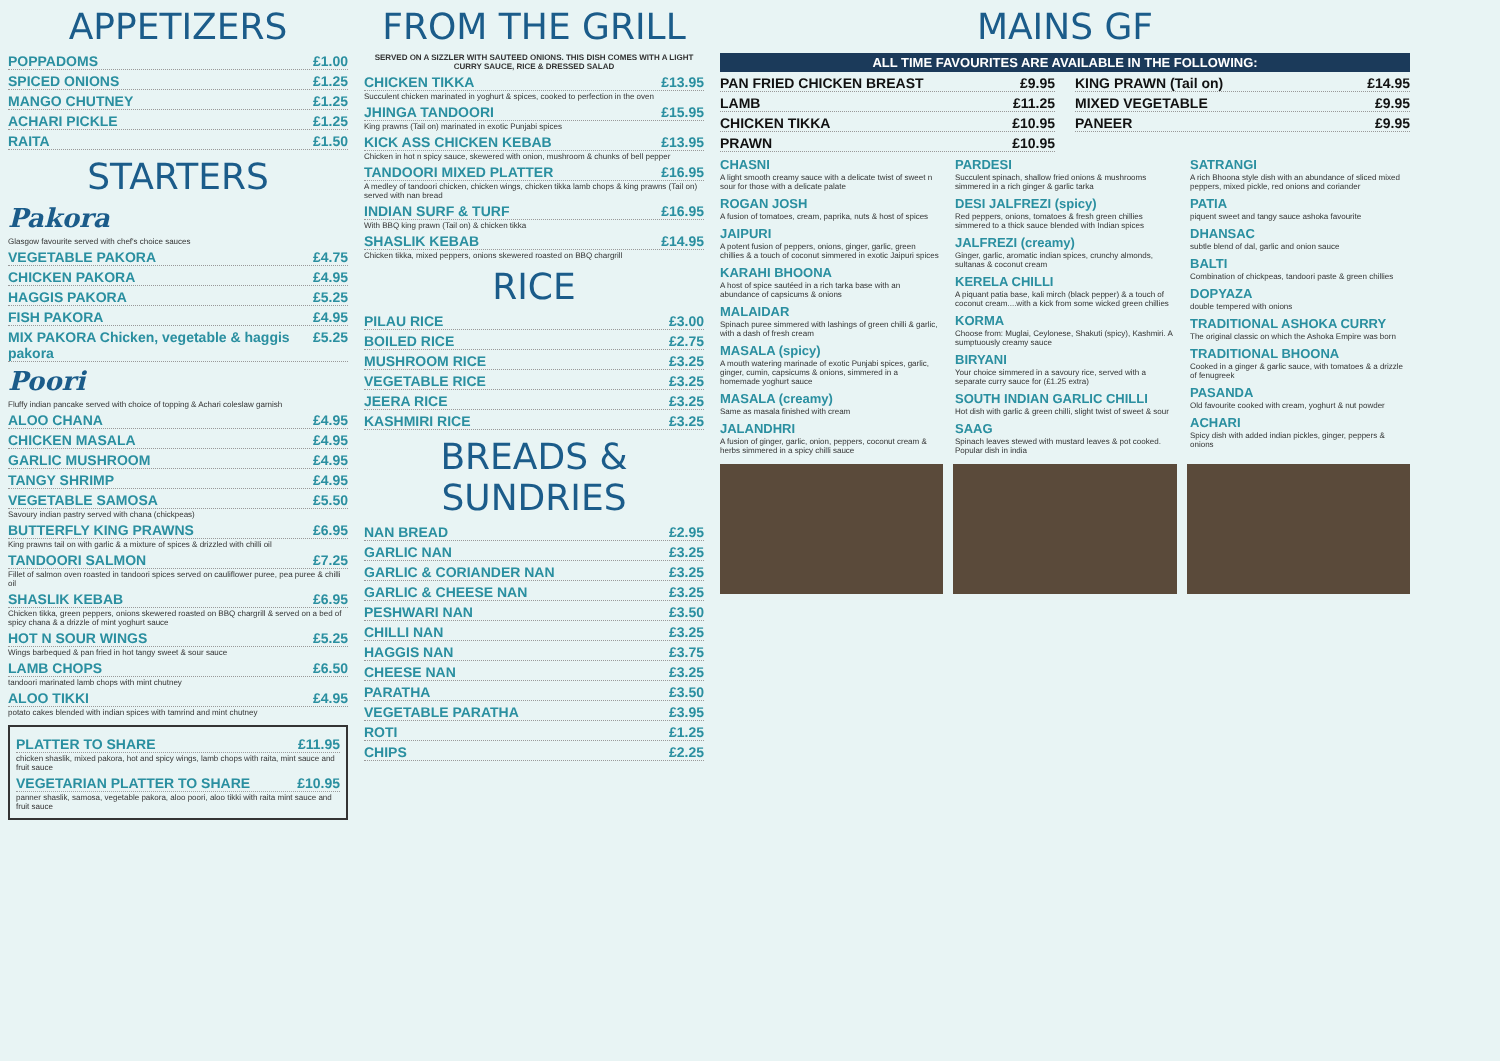APPETIZERS
POPPADOMS £1.00
SPICED ONIONS £1.25
MANGO CHUTNEY £1.25
ACHARI PICKLE £1.25
RAITA £1.50
STARTERS
Pakora
Glasgow favourite served with chef's choice sauces
VEGETABLE PAKORA £4.75
CHICKEN PAKORA £4.95
HAGGIS PAKORA £5.25
FISH PAKORA £4.95
MIX PAKORA Chicken, vegetable & haggis pakora £5.25
Poori
Fluffy indian pancake served with choice of topping & Achari coleslaw garnish
ALOO CHANA £4.95
CHICKEN MASALA £4.95
GARLIC MUSHROOM £4.95
TANGY SHRIMP £4.95
VEGETABLE SAMOSA £5.50
Savoury indian pastry served with chana (chickpeas)
BUTTERFLY KING PRAWNS £6.95
King prawns tail on with garlic & a mixture of spices & drizzled with chilli oil
TANDOORI SALMON £7.25
Fillet of salmon oven roasted in tandoori spices served on cauliflower puree, pea puree & chilli oil
SHASLIK KEBAB £6.95
Chicken tikka, green peppers, onions skewered roasted on BBQ chargrill & served on a bed of spicy chana & a drizzle of mint yoghurt sauce
HOT N SOUR WINGS £5.25
Wings barbequed & pan fried in hot tangy sweet & sour sauce
LAMB CHOPS £6.50
tandoori marinated lamb chops with mint chutney
ALOO TIKKI £4.95
potato cakes blended with indian spices with tamrind and mint chutney
PLATTER TO SHARE £11.95
chicken shaslik, mixed pakora, hot and spicy wings, lamb chops with raita, mint sauce and fruit sauce
VEGETARIAN PLATTER TO SHARE £10.95
panner shaslik, samosa, vegetable pakora, aloo poori, aloo tikki with raita mint sauce and fruit sauce
FROM THE GRILL
SERVED ON A SIZZLER WITH SAUTEED ONIONS. THIS DISH COMES WITH A LIGHT CURRY SAUCE, RICE & DRESSED SALAD
CHICKEN TIKKA £13.95
Succulent chicken marinated in yoghurt & spices, cooked to perfection in the oven
JHINGA TANDOORI £15.95
King prawns (Tail on) marinated in exotic Punjabi spices
KICK ASS CHICKEN KEBAB £13.95
Chicken in hot n spicy sauce, skewered with onion, mushroom & chunks of bell pepper
TANDOORI MIXED PLATTER £16.95
A medley of tandoori chicken, chicken wings, chicken tikka lamb chops & king prawns (Tail on) served with nan bread
INDIAN SURF & TURF £16.95
With BBQ king prawn (Tail on) & chicken tikka
SHASLIK KEBAB £14.95
Chicken tikka, mixed peppers, onions skewered roasted on BBQ chargrill
RICE
PILAU RICE £3.00
BOILED RICE £2.75
MUSHROOM RICE £3.25
VEGETABLE RICE £3.25
JEERA RICE £3.25
KASHMIRI RICE £3.25
BREADS & SUNDRIES
NAN BREAD £2.95
GARLIC NAN £3.25
GARLIC & CORIANDER NAN £3.25
GARLIC & CHEESE NAN £3.25
PESHWARI NAN £3.50
CHILLI NAN £3.25
HAGGIS NAN £3.75
CHEESE NAN £3.25
PARATHA £3.50
VEGETABLE PARATHA £3.95
ROTI £1.25
CHIPS £2.25
MAINS GF
ALL TIME FAVOURITES ARE AVAILABLE IN THE FOLLOWING:
PAN FRIED CHICKEN BREAST £9.95
LAMB £11.25
CHICKEN TIKKA £10.95
PRAWN £10.95
KING PRAWN (Tail on) £14.95
MIXED VEGETABLE £9.95
PANEER £9.95
CHASNI
A light smooth creamy sauce with a delicate twist of sweet n sour for those with a delicate palate
ROGAN JOSH
A fusion of tomatoes, cream, paprika, nuts & host of spices
JAIPURI
A potent fusion of peppers, onions, ginger, garlic, green chillies & a touch of coconut simmered in exotic Jaipuri spices
KARAHI BHOONA
A host of spice sautéed in a rich tarka base with an abundance of capsicums & onions
MALAIDAR
Spinach puree simmered with lashings of green chilli & garlic, with a dash of fresh cream
MASALA (spicy)
A mouth watering marinade of exotic Punjabi spices, garlic, ginger, cumin, capsicums & onions, simmered in a homemade yoghurt sauce
MASALA (creamy)
Same as masala finished with cream
JALANDHRI
A fusion of ginger, garlic, onion, peppers, coconut cream & herbs simmered in a spicy chilli sauce
PARDESI
Succulent spinach, shallow fried onions & mushrooms simmered in a rich ginger & garlic tarka
DESI JALFREZI (spicy)
Red peppers, onions, tomatoes & fresh green chillies simmered to a thick sauce blended with Indian spices
JALFREZI (creamy)
Ginger, garlic, aromatic indian spices, crunchy almonds, sultanas & coconut cream
KERELA CHILLI
A piquant patia base, kali mirch (black pepper) & a touch of coconut cream....with a kick from some wicked green chillies
KORMA
Choose from: Muglai, Ceylonese, Shakuti (spicy), Kashmiri. A sumptuously creamy sauce
BIRYANI
Your choice simmered in a savoury rice, served with a separate curry sauce for (£1.25 extra)
SOUTH INDIAN GARLIC CHILLI
Hot dish with garlic & green chilli, slight twist of sweet & sour
SAAG
Spinach leaves stewed with mustard leaves & pot cooked. Popular dish in india
SATRANGI
A rich Bhoona style dish with an abundance of sliced mixed peppers, mixed pickle, red onions and coriander
PATIA
piquent sweet and tangy sauce ashoka favourite
DHANSAC
subtle blend of dal, garlic and onion sauce
BALTI
Combination of chickpeas, tandoori paste & green chillies
DOPYAZA
double tempered with onions
TRADITIONAL ASHOKA CURRY
The original classic on which the Ashoka Empire was born
TRADITIONAL BHOONA
Cooked in a ginger & garlic sauce, with tomatoes & a drizzle of fenugreek
PASANDA
Old favourite cooked with cream, yoghurt & nut powder
ACHARI
Spicy dish with added indian pickles, ginger, peppers & onions